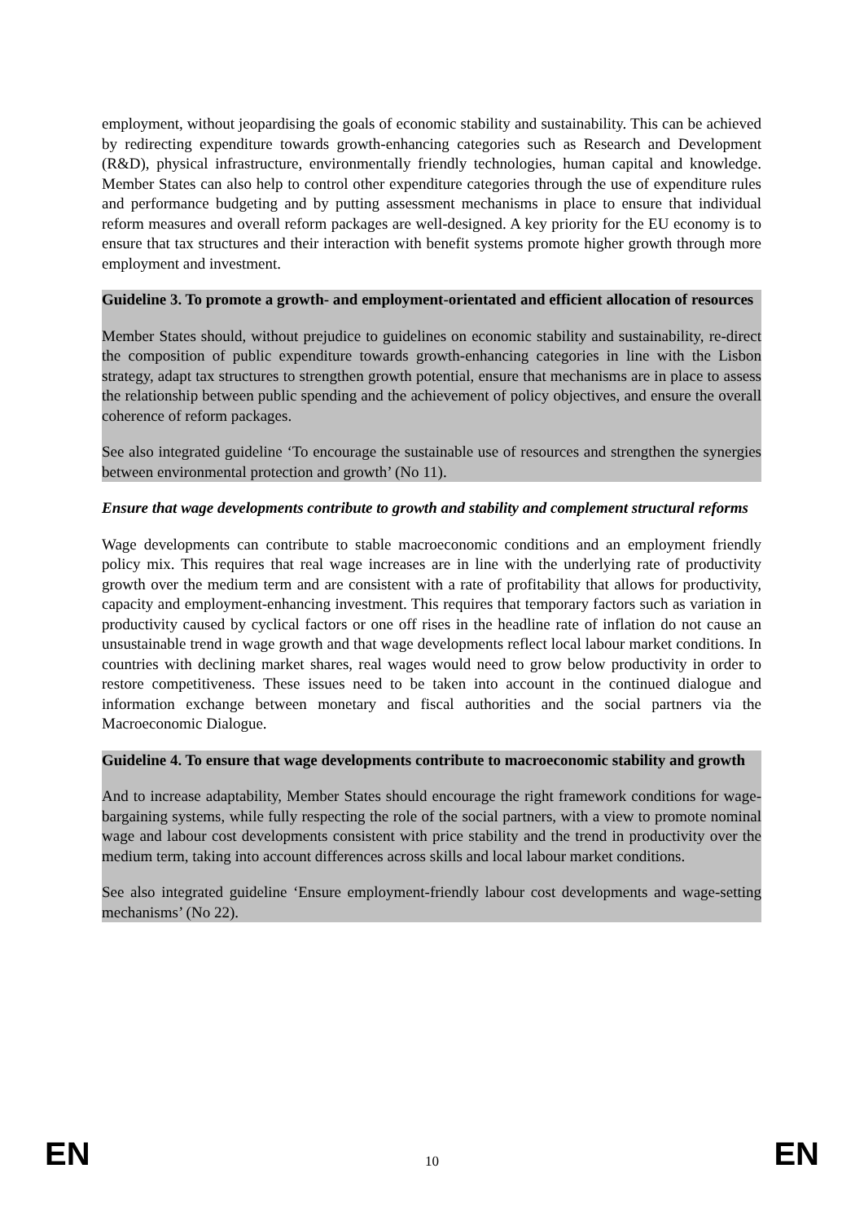employment, without jeopardising the goals of economic stability and sustainability. This can be achieved by redirecting expenditure towards growth-enhancing categories such as Research and Development (R&D), physical infrastructure, environmentally friendly technologies, human capital and knowledge. Member States can also help to control other expenditure categories through the use of expenditure rules and performance budgeting and by putting assessment mechanisms in place to ensure that individual reform measures and overall reform packages are well-designed. A key priority for the EU economy is to ensure that tax structures and their interaction with benefit systems promote higher growth through more employment and investment.
Guideline 3. To promote a growth- and employment-orientated and efficient allocation of resources
Member States should, without prejudice to guidelines on economic stability and sustainability, re-direct the composition of public expenditure towards growth-enhancing categories in line with the Lisbon strategy, adapt tax structures to strengthen growth potential, ensure that mechanisms are in place to assess the relationship between public spending and the achievement of policy objectives, and ensure the overall coherence of reform packages.
See also integrated guideline ‘To encourage the sustainable use of resources and strengthen the synergies between environmental protection and growth’ (No 11).
Ensure that wage developments contribute to growth and stability and complement structural reforms
Wage developments can contribute to stable macroeconomic conditions and an employment friendly policy mix. This requires that real wage increases are in line with the underlying rate of productivity growth over the medium term and are consistent with a rate of profitability that allows for productivity, capacity and employment-enhancing investment. This requires that temporary factors such as variation in productivity caused by cyclical factors or one off rises in the headline rate of inflation do not cause an unsustainable trend in wage growth and that wage developments reflect local labour market conditions. In countries with declining market shares, real wages would need to grow below productivity in order to restore competitiveness. These issues need to be taken into account in the continued dialogue and information exchange between monetary and fiscal authorities and the social partners via the Macroeconomic Dialogue.
Guideline 4. To ensure that wage developments contribute to macroeconomic stability and growth
And to increase adaptability, Member States should encourage the right framework conditions for wage-bargaining systems, while fully respecting the role of the social partners, with a view to promote nominal wage and labour cost developments consistent with price stability and the trend in productivity over the medium term, taking into account differences across skills and local labour market conditions.
See also integrated guideline ‘Ensure employment-friendly labour cost developments and wage-setting mechanisms’ (No 22).
EN 10 EN